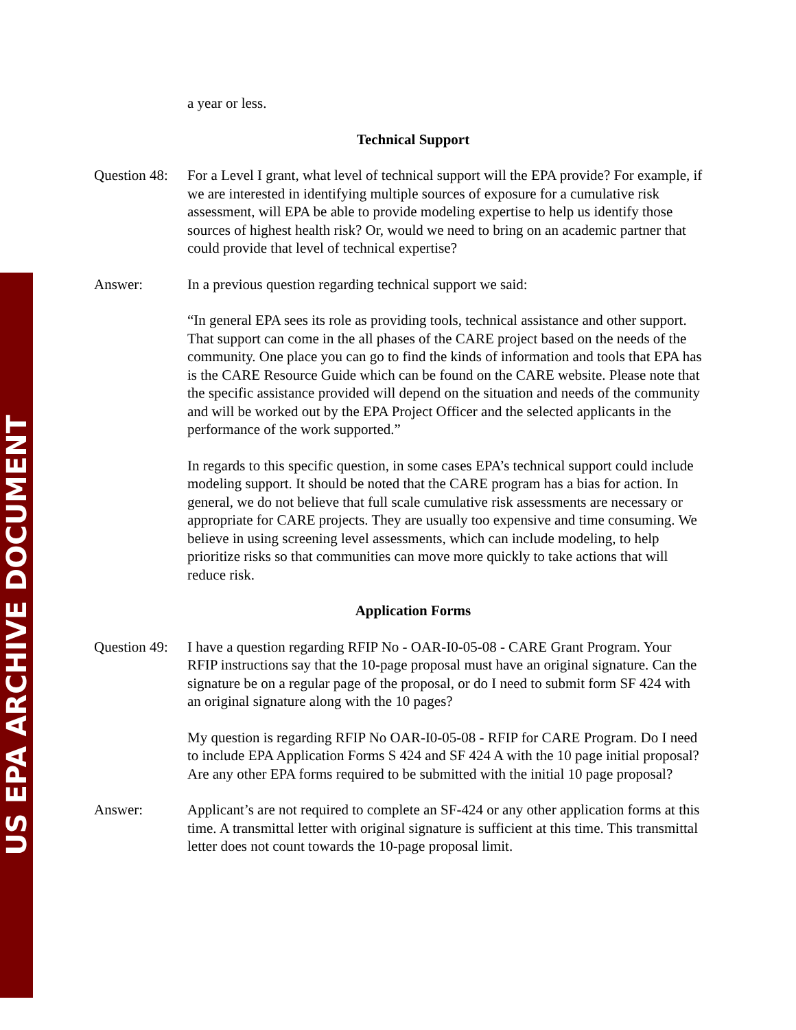US EPA ARCHIVE DOCUMENT
a year or less.
Technical Support
Question 48:
For a Level I grant, what level of technical support will the EPA provide? For example, if we are interested in identifying multiple sources of exposure for a cumulative risk assessment, will EPA be able to provide modeling expertise to help us identify those sources of highest health risk? Or, would we need to bring on an academic partner that could provide that level of technical expertise?
Answer: In a previous question regarding technical support we said:
“In general EPA sees its role as providing tools, technical assistance and other support. That support can come in the all phases of the CARE project based on the needs of the community. One place you can go to find the kinds of information and tools that EPA has is the CARE Resource Guide which can be found on the CARE website. Please note that the specific assistance provided will depend on the situation and needs of the community and will be worked out by the EPA Project Officer and the selected applicants in the performance of the work supported.”
In regards to this specific question, in some cases EPA’s technical support could include modeling support. It should be noted that the CARE program has a bias for action. In general, we do not believe that full scale cumulative risk assessments are necessary or appropriate for CARE projects. They are usually too expensive and time consuming. We believe in using screening level assessments, which can include modeling, to help prioritize risks so that communities can move more quickly to take actions that will reduce risk.
Application Forms
Question 49:
I have a question regarding RFIP No - OAR-I0-05-08 - CARE Grant Program. Your RFIP instructions say that the 10-page proposal must have an original signature. Can the signature be on a regular page of the proposal, or do I need to submit form SF 424 with an original signature along with the 10 pages?
My question is regarding RFIP No OAR-I0-05-08 - RFIP for CARE Program. Do I need to include EPA Application Forms S 424 and SF 424 A with the 10 page initial proposal? Are any other EPA forms required to be submitted with the initial 10 page proposal?
Answer: Applicant’s are not required to complete an SF-424 or any other application forms at this time. A transmittal letter with original signature is sufficient at this time. This transmittal letter does not count towards the 10-page proposal limit.